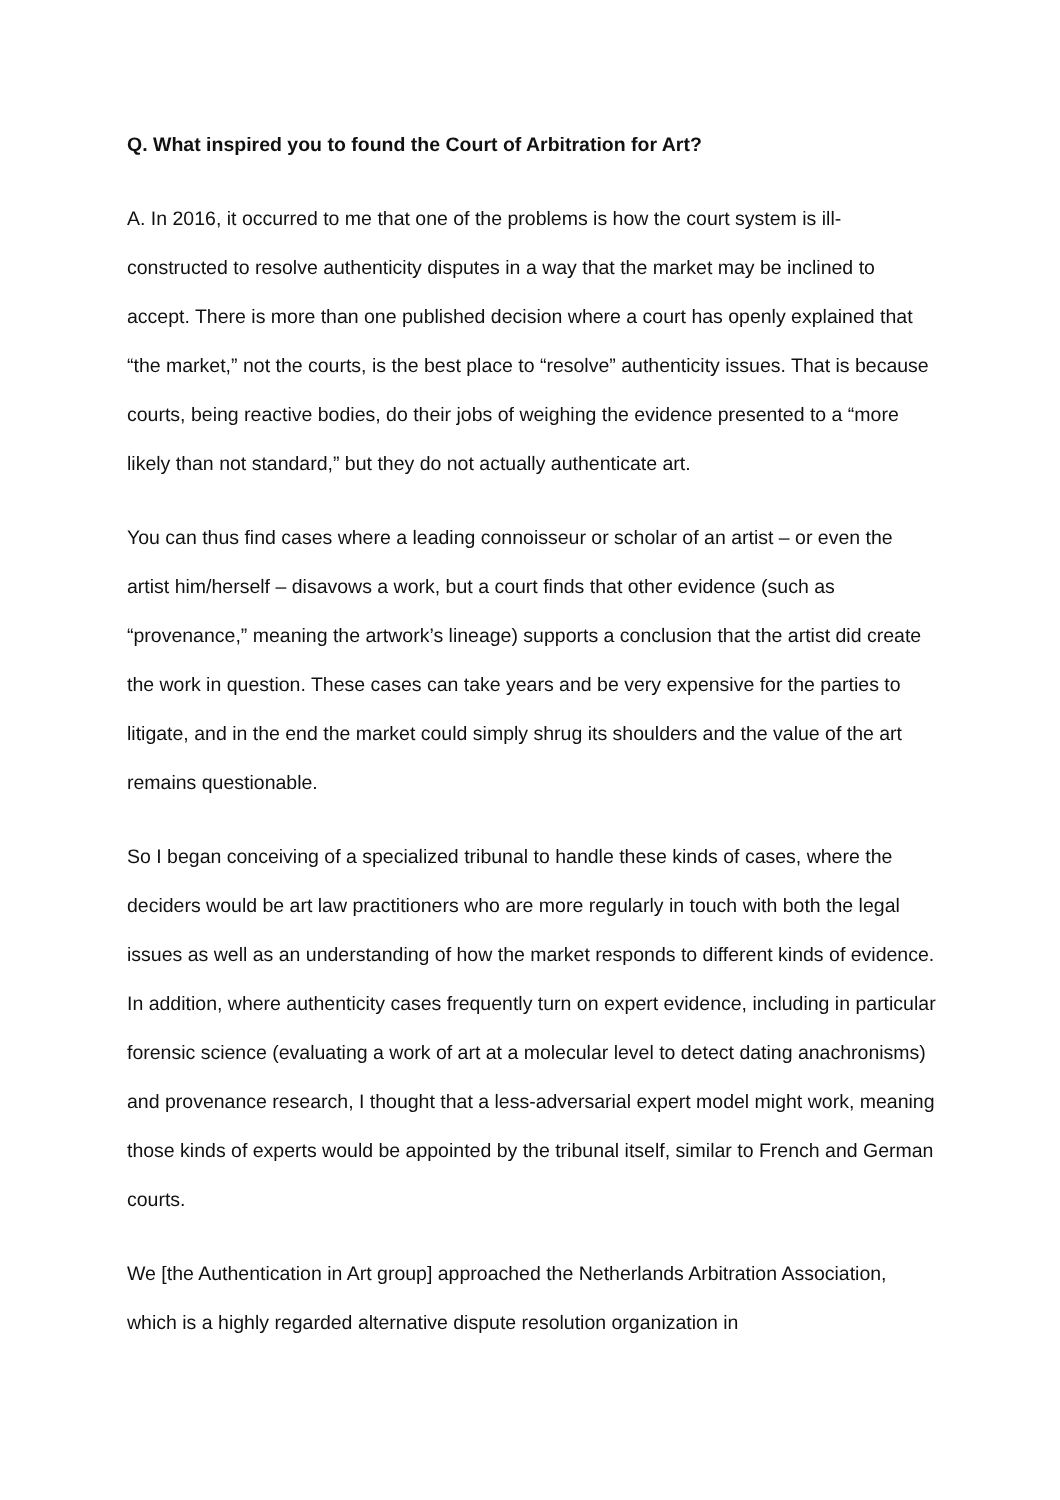Q. What inspired you to found the Court of Arbitration for Art?
A. In 2016, it occurred to me that one of the problems is how the court system is ill-constructed to resolve authenticity disputes in a way that the market may be inclined to accept. There is more than one published decision where a court has openly explained that “the market,” not the courts, is the best place to “resolve” authenticity issues. That is because courts, being reactive bodies, do their jobs of weighing the evidence presented to a “more likely than not standard,” but they do not actually authenticate art.
You can thus find cases where a leading connoisseur or scholar of an artist – or even the artist him/herself – disavows a work, but a court finds that other evidence (such as “provenance,” meaning the artwork’s lineage) supports a conclusion that the artist did create the work in question. These cases can take years and be very expensive for the parties to litigate, and in the end the market could simply shrug its shoulders and the value of the art remains questionable.
So I began conceiving of a specialized tribunal to handle these kinds of cases, where the deciders would be art law practitioners who are more regularly in touch with both the legal issues as well as an understanding of how the market responds to different kinds of evidence. In addition, where authenticity cases frequently turn on expert evidence, including in particular forensic science (evaluating a work of art at a molecular level to detect dating anachronisms) and provenance research, I thought that a less-adversarial expert model might work, meaning those kinds of experts would be appointed by the tribunal itself, similar to French and German courts.
We [the Authentication in Art group] approached the Netherlands Arbitration Association, which is a highly regarded alternative dispute resolution organization in